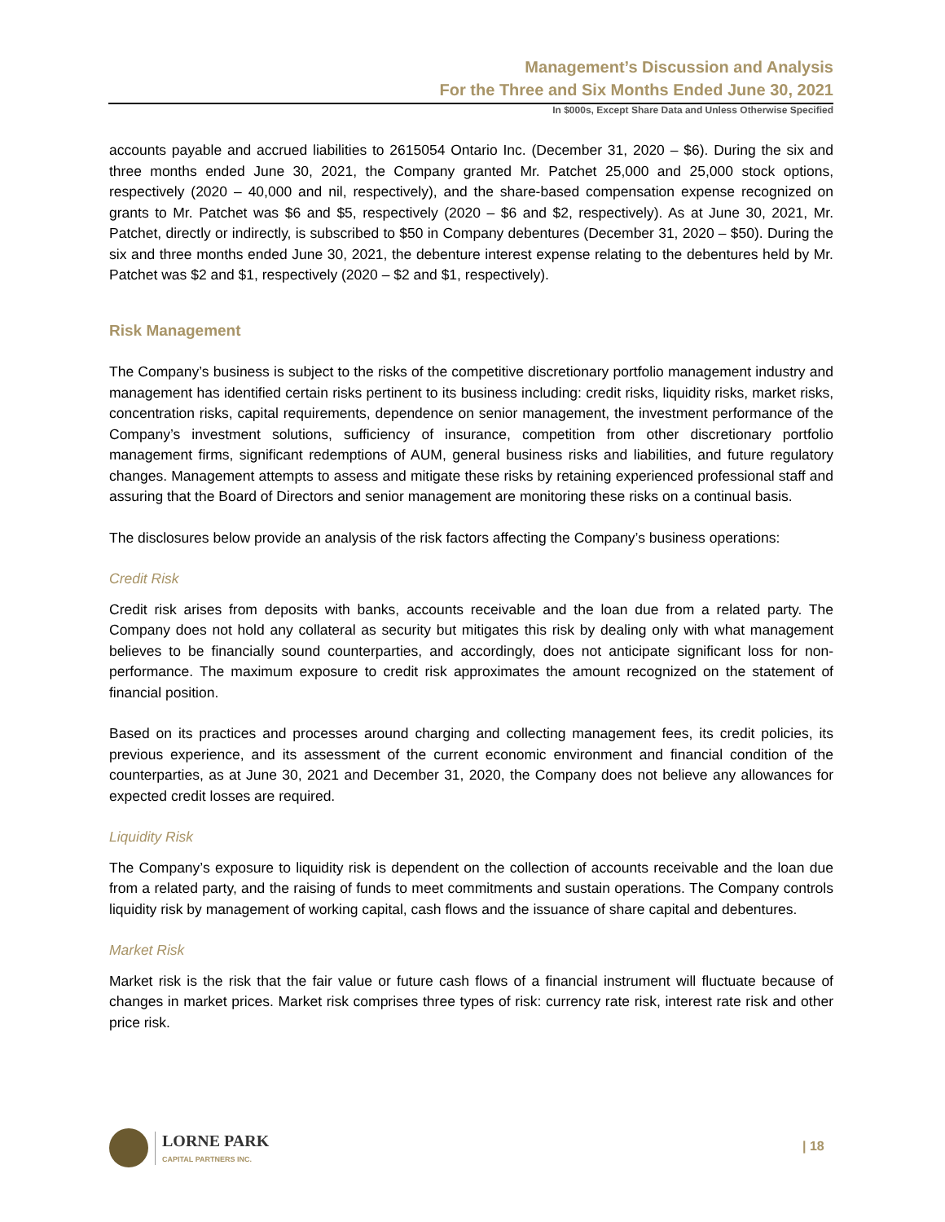Management’s Discussion and Analysis
For the Three and Six Months Ended June 30, 2021
In $000s, Except Share Data and Unless Otherwise Specified
accounts payable and accrued liabilities to 2615054 Ontario Inc. (December 31, 2020 – $6). During the six and three months ended June 30, 2021, the Company granted Mr. Patchet 25,000 and 25,000 stock options, respectively (2020 – 40,000 and nil, respectively), and the share-based compensation expense recognized on grants to Mr. Patchet was $6 and $5, respectively (2020 – $6 and $2, respectively). As at June 30, 2021, Mr. Patchet, directly or indirectly, is subscribed to $50 in Company debentures (December 31, 2020 – $50). During the six and three months ended June 30, 2021, the debenture interest expense relating to the debentures held by Mr. Patchet was $2 and $1, respectively (2020 – $2 and $1, respectively).
Risk Management
The Company’s business is subject to the risks of the competitive discretionary portfolio management industry and management has identified certain risks pertinent to its business including: credit risks, liquidity risks, market risks, concentration risks, capital requirements, dependence on senior management, the investment performance of the Company’s investment solutions, sufficiency of insurance, competition from other discretionary portfolio management firms, significant redemptions of AUM, general business risks and liabilities, and future regulatory changes. Management attempts to assess and mitigate these risks by retaining experienced professional staff and assuring that the Board of Directors and senior management are monitoring these risks on a continual basis.
The disclosures below provide an analysis of the risk factors affecting the Company’s business operations:
Credit Risk
Credit risk arises from deposits with banks, accounts receivable and the loan due from a related party. The Company does not hold any collateral as security but mitigates this risk by dealing only with what management believes to be financially sound counterparties, and accordingly, does not anticipate significant loss for non-performance. The maximum exposure to credit risk approximates the amount recognized on the statement of financial position.
Based on its practices and processes around charging and collecting management fees, its credit policies, its previous experience, and its assessment of the current economic environment and financial condition of the counterparties, as at June 30, 2021 and December 31, 2020, the Company does not believe any allowances for expected credit losses are required.
Liquidity Risk
The Company’s exposure to liquidity risk is dependent on the collection of accounts receivable and the loan due from a related party, and the raising of funds to meet commitments and sustain operations. The Company controls liquidity risk by management of working capital, cash flows and the issuance of share capital and debentures.
Market Risk
Market risk is the risk that the fair value or future cash flows of a financial instrument will fluctuate because of changes in market prices. Market risk comprises three types of risk: currency rate risk, interest rate risk and other price risk.
LORNE PARK
CAPITAL PARTNERS INC.
| 18